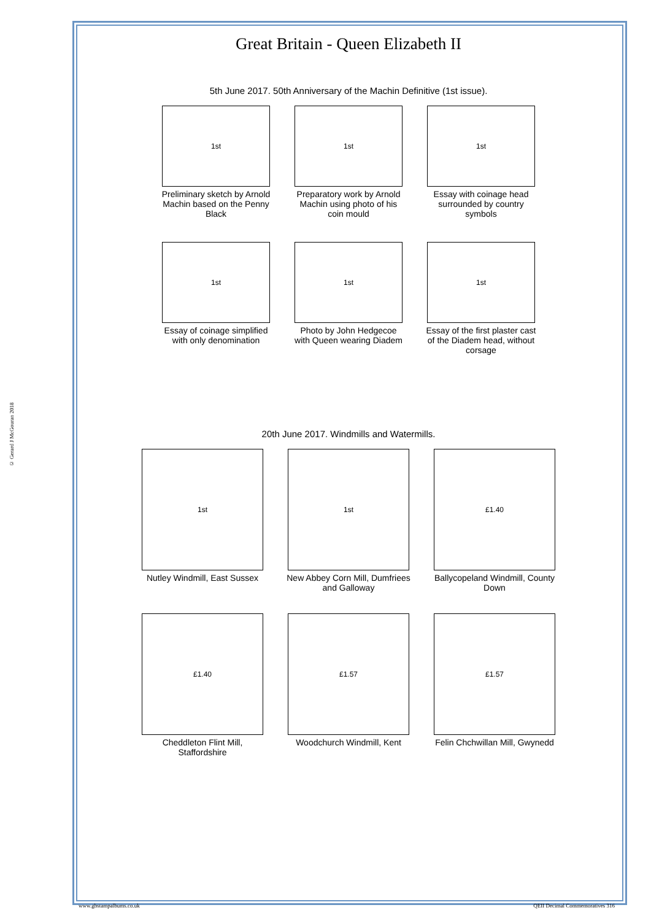© Gerard J McGouran 2018
Great Britain - Queen Elizabeth II
5th June 2017. 50th Anniversary of the Machin Definitive (1st issue).
1st
Preliminary sketch by Arnold Machin based on the Penny Black
1st
Preparatory work by Arnold Machin using photo of his coin mould
1st
Essay with coinage head surrounded by country symbols
1st
Essay of coinage simplified with only denomination
1st
Photo by John Hedgecoe with Queen wearing Diadem
1st
Essay of the first plaster cast of the Diadem head, without corsage
20th June 2017. Windmills and Watermills.
1st
Nutley Windmill, East Sussex
1st
New Abbey Corn Mill, Dumfriees and Galloway
£1.40
Ballycopeland Windmill, County Down
£1.40
Cheddleton Flint Mill, Staffordshire
£1.57
Woodchurch Windmill, Kent
£1.57
Felin Chchwillan Mill, Gwynedd
www.gbstampalbums.co.uk QEII Decimal Commemoratives 316